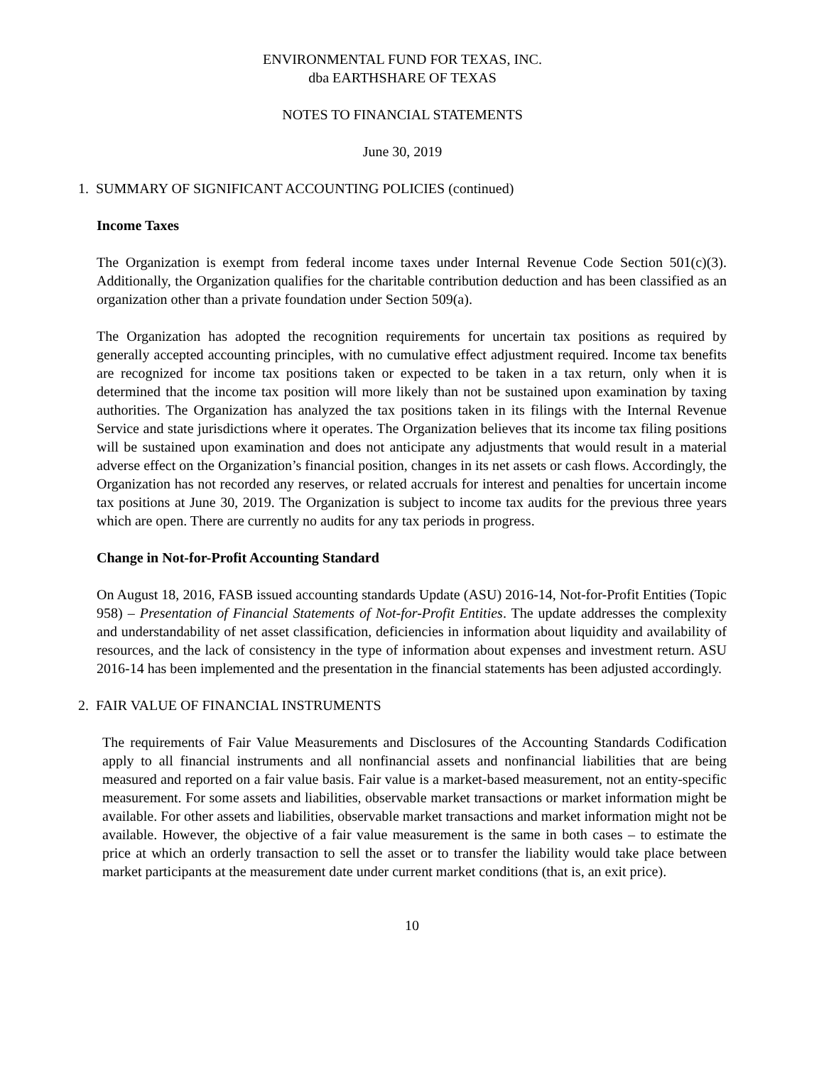ENVIRONMENTAL FUND FOR TEXAS, INC.
dba EARTHSHARE OF TEXAS
NOTES TO FINANCIAL STATEMENTS
June 30, 2019
1. SUMMARY OF SIGNIFICANT ACCOUNTING POLICIES (continued)
Income Taxes
The Organization is exempt from federal income taxes under Internal Revenue Code Section 501(c)(3). Additionally, the Organization qualifies for the charitable contribution deduction and has been classified as an organization other than a private foundation under Section 509(a).
The Organization has adopted the recognition requirements for uncertain tax positions as required by generally accepted accounting principles, with no cumulative effect adjustment required. Income tax benefits are recognized for income tax positions taken or expected to be taken in a tax return, only when it is determined that the income tax position will more likely than not be sustained upon examination by taxing authorities. The Organization has analyzed the tax positions taken in its filings with the Internal Revenue Service and state jurisdictions where it operates. The Organization believes that its income tax filing positions will be sustained upon examination and does not anticipate any adjustments that would result in a material adverse effect on the Organization’s financial position, changes in its net assets or cash flows. Accordingly, the Organization has not recorded any reserves, or related accruals for interest and penalties for uncertain income tax positions at June 30, 2019. The Organization is subject to income tax audits for the previous three years which are open. There are currently no audits for any tax periods in progress.
Change in Not-for-Profit Accounting Standard
On August 18, 2016, FASB issued accounting standards Update (ASU) 2016-14, Not-for-Profit Entities (Topic 958) – Presentation of Financial Statements of Not-for-Profit Entities. The update addresses the complexity and understandability of net asset classification, deficiencies in information about liquidity and availability of resources, and the lack of consistency in the type of information about expenses and investment return. ASU 2016-14 has been implemented and the presentation in the financial statements has been adjusted accordingly.
2. FAIR VALUE OF FINANCIAL INSTRUMENTS
The requirements of Fair Value Measurements and Disclosures of the Accounting Standards Codification apply to all financial instruments and all nonfinancial assets and nonfinancial liabilities that are being measured and reported on a fair value basis. Fair value is a market-based measurement, not an entity-specific measurement. For some assets and liabilities, observable market transactions or market information might be available. For other assets and liabilities, observable market transactions and market information might not be available. However, the objective of a fair value measurement is the same in both cases – to estimate the price at which an orderly transaction to sell the asset or to transfer the liability would take place between market participants at the measurement date under current market conditions (that is, an exit price).
10